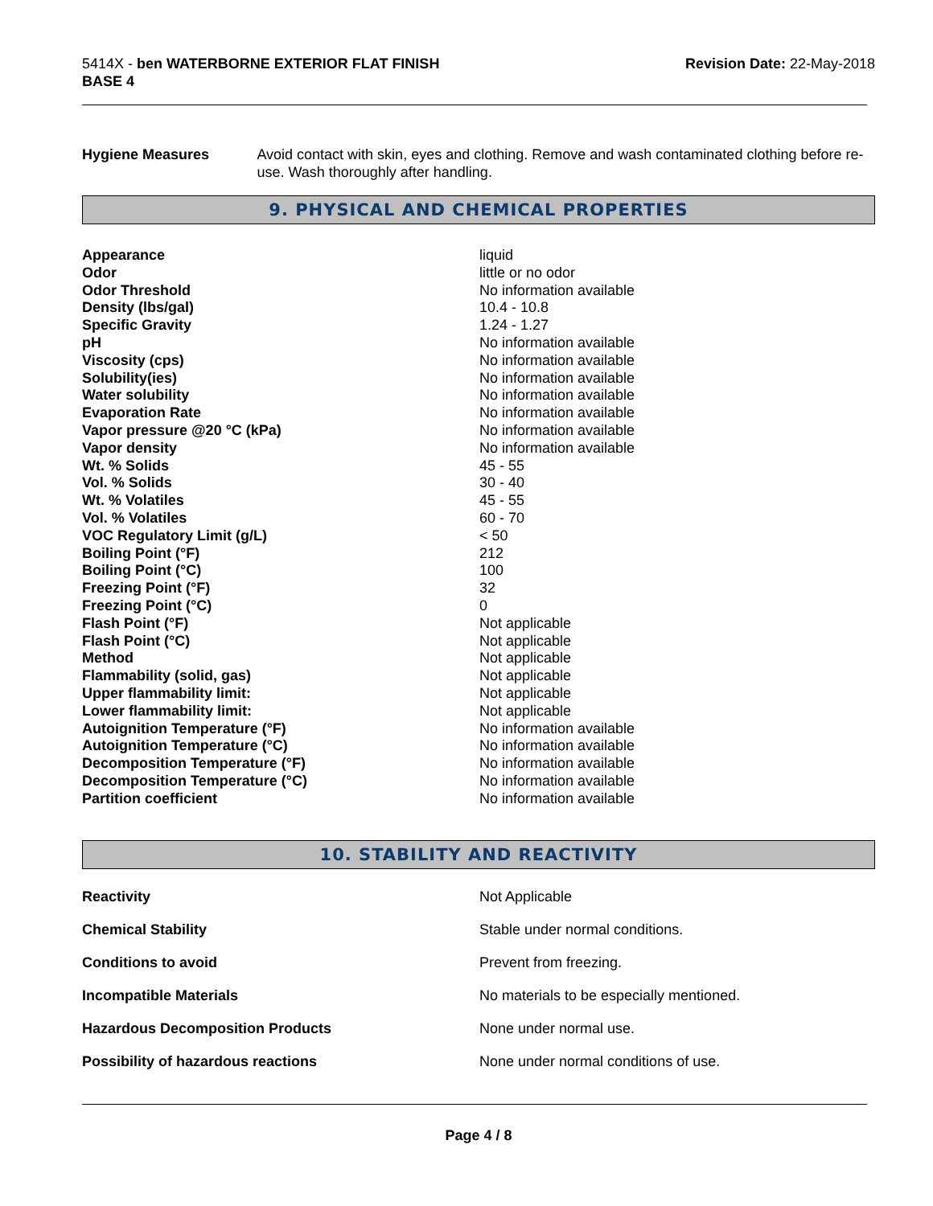5414X - ben WATERBORNE EXTERIOR FLAT FINISH
BASE 4
Revision Date: 22-May-2018
Hygiene Measures Avoid contact with skin, eyes and clothing. Remove and wash contaminated clothing before re-use. Wash thoroughly after handling.
9. PHYSICAL AND CHEMICAL PROPERTIES
| Appearance | liquid |
| Odor | little or no odor |
| Odor Threshold | No information available |
| Density (lbs/gal) | 10.4 - 10.8 |
| Specific Gravity | 1.24 - 1.27 |
| pH | No information available |
| Viscosity (cps) | No information available |
| Solubility(ies) | No information available |
| Water solubility | No information available |
| Evaporation Rate | No information available |
| Vapor pressure @20 °C (kPa) | No information available |
| Vapor density | No information available |
| Wt. % Solids | 45 - 55 |
| Vol. % Solids | 30 - 40 |
| Wt. % Volatiles | 45 - 55 |
| Vol. % Volatiles | 60 - 70 |
| VOC Regulatory Limit (g/L) | < 50 |
| Boiling Point (°F) | 212 |
| Boiling Point (°C) | 100 |
| Freezing Point (°F) | 32 |
| Freezing Point (°C) | 0 |
| Flash Point (°F) | Not applicable |
| Flash Point (°C) | Not applicable |
| Method | Not applicable |
| Flammability (solid, gas) | Not applicable |
| Upper flammability limit: | Not applicable |
| Lower flammability limit: | Not applicable |
| Autoignition Temperature (°F) | No information available |
| Autoignition Temperature (°C) | No information available |
| Decomposition Temperature (°F) | No information available |
| Decomposition Temperature (°C) | No information available |
| Partition coefficient | No information available |
10. STABILITY AND REACTIVITY
| Reactivity | Not Applicable |
| Chemical Stability | Stable under normal conditions. |
| Conditions to avoid | Prevent from freezing. |
| Incompatible Materials | No materials to be especially mentioned. |
| Hazardous Decomposition Products | None under normal use. |
| Possibility of hazardous reactions | None under normal conditions of use. |
Page 4 / 8